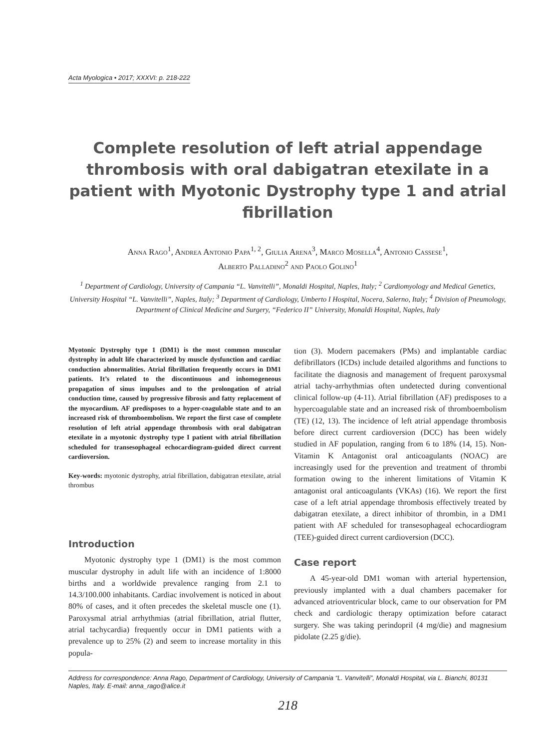Acta Myologica • 2017; XXXVI: p. 218-222
Complete resolution of left atrial appendage thrombosis with oral dabigatran etexilate in a patient with Myotonic Dystrophy type 1 and atrial fibrillation
Anna Rago<sup>1</sup>, Andrea Antonio Papa<sup>1, 2</sup>, Giulia Arena<sup>3</sup>, Marco Mosella<sup>4</sup>, Antonio Cassese<sup>1</sup>,
Alberto Palladino<sup>2</sup> and Paolo Golino<sup>1</sup>
<sup>1</sup> Department of Cardiology, University of Campania “L. Vanvitelli”, Monaldi Hospital, Naples, Italy; <sup>2</sup> Cardiomyology and Medical Genetics, University Hospital “L. Vanvitelli”, Naples, Italy; <sup>3</sup> Department of Cardiology, Umberto I Hospital, Nocera, Salerno, Italy; <sup>4</sup> Division of Pneumology, Department of Clinical Medicine and Surgery, “Federico II” University, Monaldi Hospital, Naples, Italy
Myotonic Dystrophy type 1 (DM1) is the most common muscular dystrophy in adult life characterized by muscle dysfunction and cardiac conduction abnormalities. Atrial fibrillation frequently occurs in DM1 patients. It’s related to the discontinuous and inhomogeneous propagation of sinus impulses and to the prolongation of atrial conduction time, caused by progressive fibrosis and fatty replacement of the myocardium. AF predisposes to a hyper-coagulable state and to an increased risk of thromboembolism. We report the first case of complete resolution of left atrial appendage thrombosis with oral dabigatran etexilate in a myotonic dystrophy type I patient with atrial fibrillation scheduled for transesophageal echocardiogram-guided direct current cardioversion.
Key-words: myotonic dystrophy, atrial fibrillation, dabigatran etexilate, atrial thrombus
Introduction
Myotonic dystrophy type 1 (DM1) is the most common muscular dystrophy in adult life with an incidence of 1:8000 births and a worldwide prevalence ranging from 2.1 to 14.3/100.000 inhabitants. Cardiac involvement is noticed in about 80% of cases, and it often precedes the skeletal muscle one (1). Paroxysmal atrial arrhythmias (atrial fibrillation, atrial flutter, atrial tachycardia) frequently occur in DM1 patients with a prevalence up to 25% (2) and seem to increase mortality in this popula-
tion (3). Modern pacemakers (PMs) and implantable cardiac defibrillators (ICDs) include detailed algorithms and functions to facilitate the diagnosis and management of frequent paroxysmal atrial tachy-arrhythmias often undetected during conventional clinical follow-up (4-11). Atrial fibrillation (AF) predisposes to a hypercoagulable state and an increased risk of thromboembolism (TE) (12, 13). The incidence of left atrial appendage thrombosis before direct current cardioversion (DCC) has been widely studied in AF population, ranging from 6 to 18% (14, 15). Non-Vitamin K Antagonist oral anticoagulants (NOAC) are increasingly used for the prevention and treatment of thrombi formation owing to the inherent limitations of Vitamin K antagonist oral anticoagulants (VKAs) (16). We report the first case of a left atrial appendage thrombosis effectively treated by dabigatran etexilate, a direct inhibitor of thrombin, in a DM1 patient with AF scheduled for transesophageal echocardiogram (TEE)-guided direct current cardioversion (DCC).
Case report
A 45-year-old DM1 woman with arterial hypertension, previously implanted with a dual chambers pacemaker for advanced atrioventricular block, came to our observation for PM check and cardiologic therapy optimization before cataract surgery. She was taking perindopril (4 mg/die) and magnesium pidolate (2.25 g/die).
Address for correspondence: Anna Rago, Department of Cardiology, University of Campania “L. Vanvitelli”, Monaldi Hospital, via L. Bianchi, 80131 Naples, Italy. E-mail: anna_rago@alice.it
218